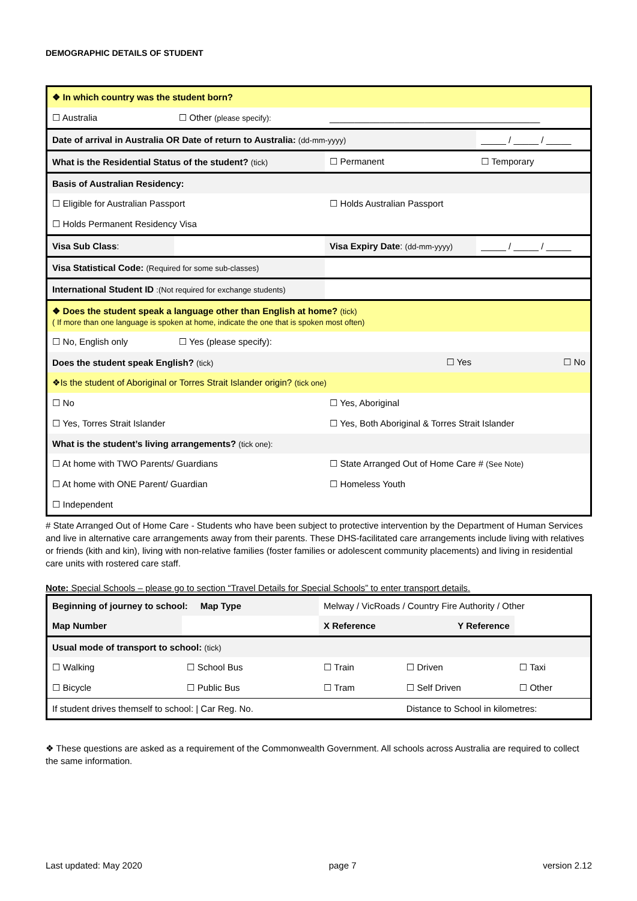DEMOGRAPHIC DETAILS OF STUDENT
| ❖ In which country was the student born? | | | |
| ☐ Australia | ☐ Other (please specify): | __________________________________________ | |
| Date of arrival in Australia OR Date of return to Australia: (dd-mm-yyyy) | | | _____ / _____ / _____ |
| What is the Residential Status of the student? (tick) | | ☐ Permanent | ☐ Temporary |
| Basis of Australian Residency: | | | |
| ☐ Eligible for Australian Passport | | ☐ Holds Australian Passport | |
| ☐ Holds Permanent Residency Visa | | | |
| Visa Sub Class : | | Visa Expiry Date : (dd-mm-yyyy) | _____ / _____ / _____ |
| Visa Statistical Code: (Required for some sub-classes) | | | |
| International Student ID :(Not required for exchange students) | | | |
| ❖ Does the student speak a language other than English at home? (tick) ( If more than one language is spoken at home, indicate the one that is spoken most often) | | | |
| ☐ No, English only | ☐ Yes (please specify): | | |
| Does the student speak English? (tick) | | ☐ Yes | ☐ No |
| ❖Is the student of Aboriginal or Torres Strait Islander origin? (tick one) | | | |
| ☐ No | | ☐ Yes, Aboriginal | |
| ☐ Yes, Torres Strait Islander | | ☐ Yes, Both Aboriginal & Torres Strait Islander | |
| What is the student’s living arrangements? (tick one): | | | |
| ☐ At home with TWO Parents/ Guardians | | ☐ State Arranged Out of Home Care # (See Note) | |
| ☐ At home with ONE Parent/ Guardian | | ☐ Homeless Youth | |
| ☐ Independent | | | |
# State Arranged Out of Home Care - Students who have been subject to protective intervention by the Department of Human Services and live in alternative care arrangements away from their parents. These DHS-facilitated care arrangements include living with relatives or friends (kith and kin), living with non-relative families (foster families or adolescent community placements) and living in residential care units with rostered care staff.
Note: Special Schools – please go to section “Travel Details for Special Schools” to enter transport details.
| Beginning of journey to school: Map Type | | Melway / VicRoads / Country Fire Authority / Other | | |
| Map Number | | X Reference | Y Reference | |
| Usual mode of transport to school: (tick) | | | | |
| ☐ Walking | ☐ School Bus | ☐ Train | ☐ Driven | ☐ Taxi |
| ☐ Bicycle | ☐ Public Bus | ☐ Tram | ☐ Self Driven | ☐ Other |
| If student drives themself to school: / Car Reg. No. | | | Distance to School in kilometres: | |
❖ These questions are asked as a requirement of the Commonwealth Government. All schools across Australia are required to collect the same information.
Last updated: May 2020 page 7 version 2.12